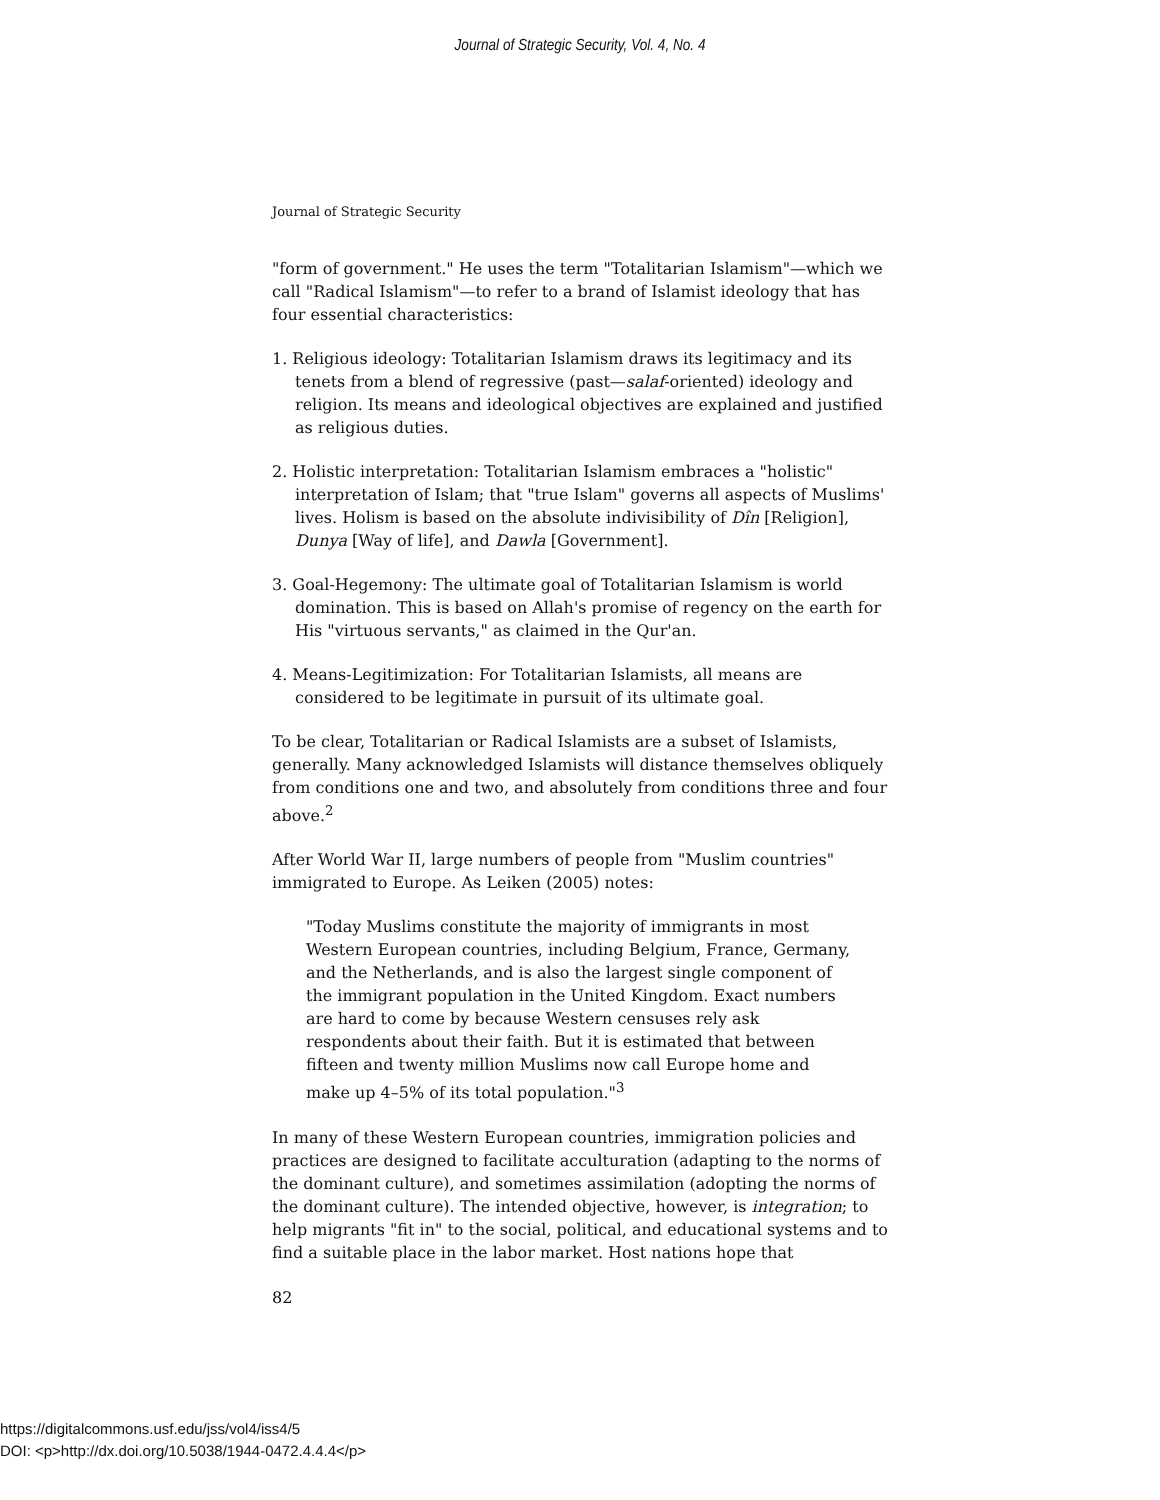Journal of Strategic Security, Vol. 4, No. 4
Journal of Strategic Security
"form of government." He uses the term "Totalitarian Islamism"—which we call "Radical Islamism"—to refer to a brand of Islamist ideology that has four essential characteristics:
1. Religious ideology: Totalitarian Islamism draws its legitimacy and its tenets from a blend of regressive (past—salaf-oriented) ideology and religion. Its means and ideological objectives are explained and justified as religious duties.
2. Holistic interpretation: Totalitarian Islamism embraces a "holistic" interpretation of Islam; that "true Islam" governs all aspects of Muslims' lives. Holism is based on the absolute indivisibility of Dîn [Religion], Dunya [Way of life], and Dawla [Government].
3. Goal-Hegemony: The ultimate goal of Totalitarian Islamism is world domination. This is based on Allah's promise of regency on the earth for His "virtuous servants," as claimed in the Qur'an.
4. Means-Legitimization: For Totalitarian Islamists, all means are considered to be legitimate in pursuit of its ultimate goal.
To be clear, Totalitarian or Radical Islamists are a subset of Islamists, generally. Many acknowledged Islamists will distance themselves obliquely from conditions one and two, and absolutely from conditions three and four above.<sup>2</sup>
After World War II, large numbers of people from "Muslim countries" immigrated to Europe. As Leiken (2005) notes:
"Today Muslims constitute the majority of immigrants in most Western European countries, including Belgium, France, Germany, and the Netherlands, and is also the largest single component of the immigrant population in the United Kingdom. Exact numbers are hard to come by because Western censuses rely ask respondents about their faith. But it is estimated that between fifteen and twenty million Muslims now call Europe home and make up 4–5% of its total population."<sup>3</sup>
In many of these Western European countries, immigration policies and practices are designed to facilitate acculturation (adapting to the norms of the dominant culture), and sometimes assimilation (adopting the norms of the dominant culture). The intended objective, however, is integration; to help migrants "fit in" to the social, political, and educational systems and to find a suitable place in the labor market. Host nations hope that
82
https://digitalcommons.usf.edu/jss/vol4/iss4/5
DOI: <p>http://dx.doi.org/10.5038/1944-0472.4.4.4</p>